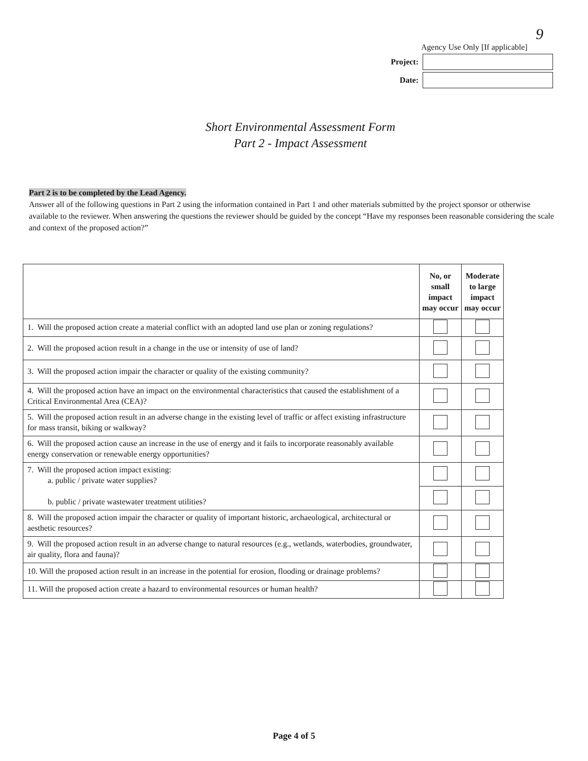9
Agency Use Only [If applicable]
Project:
Date:
Short Environmental Assessment Form
Part 2 - Impact Assessment
Part 2 is to be completed by the Lead Agency.
Answer all of the following questions in Part 2 using the information contained in Part 1 and other materials submitted by the project sponsor or otherwise available to the reviewer. When answering the questions the reviewer should be guided by the concept “Have my responses been reasonable considering the scale and context of the proposed action?”
| | No, or small impact may occur | Moderate to large impact may occur |
| 1. Will the proposed action create a material conflict with an adopted land use plan or zoning regulations? | | |
| 2. Will the proposed action result in a change in the use or intensity of use of land? | | |
| 3. Will the proposed action impair the character or quality of the existing community? | | |
| 4. Will the proposed action have an impact on the environmental characteristics that caused the establishment of a Critical Environmental Area (CEA)? | | |
| 5. Will the proposed action result in an adverse change in the existing level of traffic or affect existing infrastructure for mass transit, biking or walkway? | | |
| 6. Will the proposed action cause an increase in the use of energy and it fails to incorporate reasonably available energy conservation or renewable energy opportunities? | | |
| 7. Will the proposed action impact existing: a. public / private water supplies? b. public / private wastewater treatment utilities? | | |
| 8. Will the proposed action impair the character or quality of important historic, archaeological, architectural or aesthetic resources? | | |
| 9. Will the proposed action result in an adverse change to natural resources (e.g., wetlands, waterbodies, groundwater, air quality, flora and fauna)? | | |
| 10. Will the proposed action result in an increase in the potential for erosion, flooding or drainage problems? | | |
| 11. Will the proposed action create a hazard to environmental resources or human health? | | |
Page 4 of 5